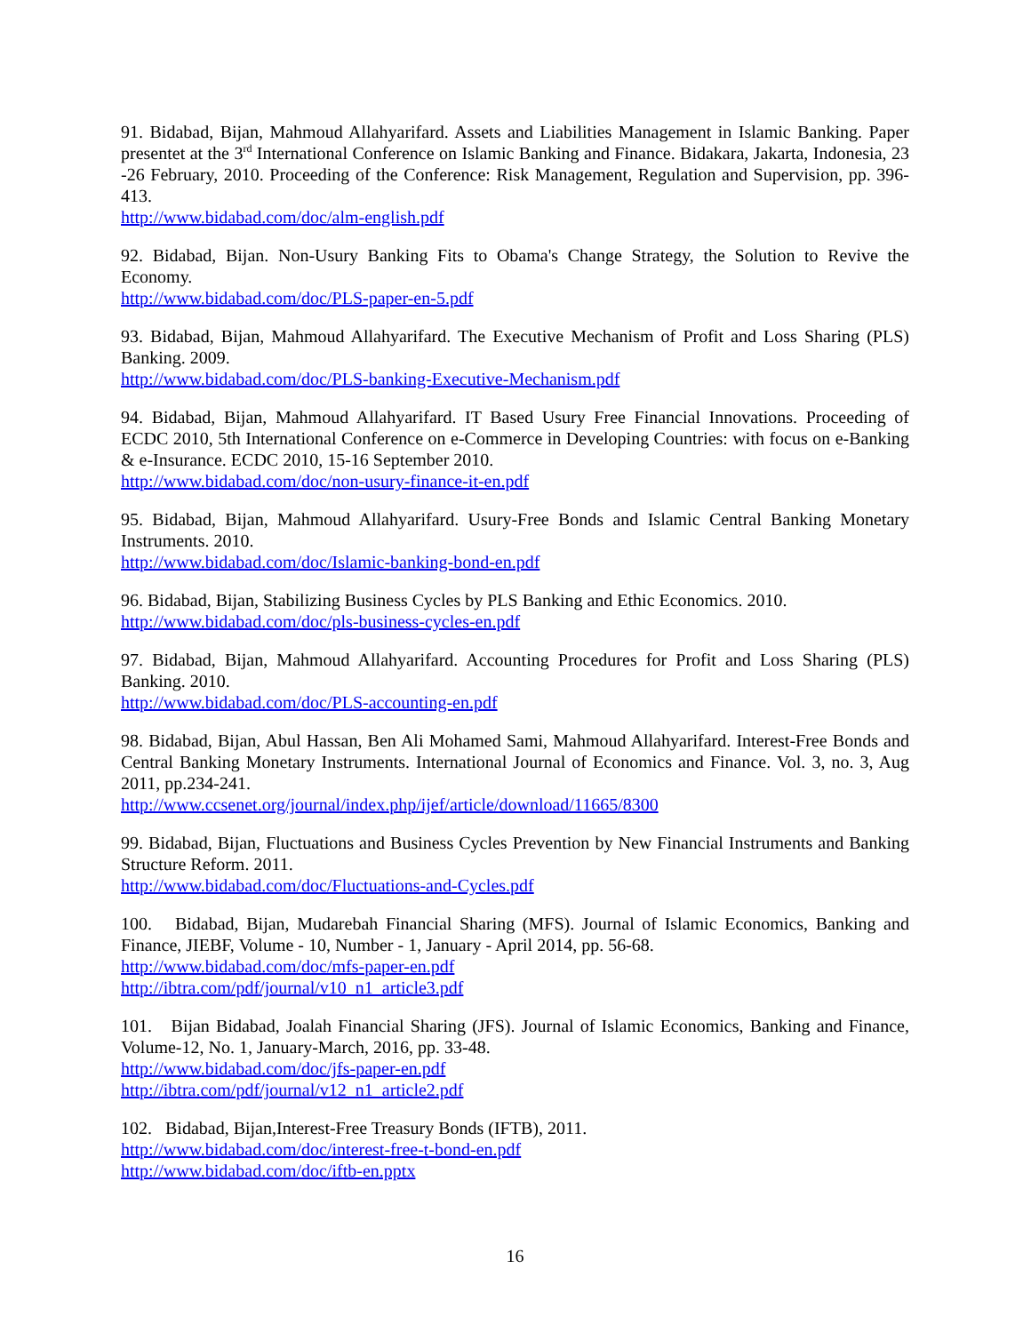91. Bidabad, Bijan, Mahmoud Allahyarifard. Assets and Liabilities Management in Islamic Banking. Paper presentet at the 3<sup>rd</sup> International Conference on Islamic Banking and Finance. Bidakara, Jakarta, Indonesia, 23 -26 February, 2010. Proceeding of the Conference: Risk Management, Regulation and Supervision, pp. 396-413.
http://www.bidabad.com/doc/alm-english.pdf
92. Bidabad, Bijan. Non-Usury Banking Fits to Obama's Change Strategy, the Solution to Revive the Economy.
http://www.bidabad.com/doc/PLS-paper-en-5.pdf
93. Bidabad, Bijan, Mahmoud Allahyarifard. The Executive Mechanism of Profit and Loss Sharing (PLS) Banking. 2009.
http://www.bidabad.com/doc/PLS-banking-Executive-Mechanism.pdf
94. Bidabad, Bijan, Mahmoud Allahyarifard. IT Based Usury Free Financial Innovations. Proceeding of ECDC 2010, 5th International Conference on e-Commerce in Developing Countries: with focus on e-Banking & e-Insurance. ECDC 2010, 15-16 September 2010.
http://www.bidabad.com/doc/non-usury-finance-it-en.pdf
95. Bidabad, Bijan, Mahmoud Allahyarifard. Usury-Free Bonds and Islamic Central Banking Monetary Instruments. 2010.
http://www.bidabad.com/doc/Islamic-banking-bond-en.pdf
96. Bidabad, Bijan, Stabilizing Business Cycles by PLS Banking and Ethic Economics. 2010.
http://www.bidabad.com/doc/pls-business-cycles-en.pdf
97. Bidabad, Bijan, Mahmoud Allahyarifard. Accounting Procedures for Profit and Loss Sharing (PLS) Banking. 2010.
http://www.bidabad.com/doc/PLS-accounting-en.pdf
98. Bidabad, Bijan, Abul Hassan, Ben Ali Mohamed Sami, Mahmoud Allahyarifard. Interest-Free Bonds and Central Banking Monetary Instruments. International Journal of Economics and Finance. Vol. 3, no. 3, Aug 2011, pp.234-241.
http://www.ccsenet.org/journal/index.php/ijef/article/download/11665/8300
99. Bidabad, Bijan, Fluctuations and Business Cycles Prevention by New Financial Instruments and Banking Structure Reform. 2011.
http://www.bidabad.com/doc/Fluctuations-and-Cycles.pdf
100. Bidabad, Bijan, Mudarebah Financial Sharing (MFS). Journal of Islamic Economics, Banking and Finance, JIEBF, Volume - 10, Number - 1, January - April 2014, pp. 56-68.
http://www.bidabad.com/doc/mfs-paper-en.pdf
http://ibtra.com/pdf/journal/v10_n1_article3.pdf
101. Bijan Bidabad, Joalah Financial Sharing (JFS). Journal of Islamic Economics, Banking and Finance, Volume-12, No. 1, January-March, 2016, pp. 33-48.
http://www.bidabad.com/doc/jfs-paper-en.pdf
http://ibtra.com/pdf/journal/v12_n1_article2.pdf
102. Bidabad, Bijan,Interest-Free Treasury Bonds (IFTB), 2011.
http://www.bidabad.com/doc/interest-free-t-bond-en.pdf
http://www.bidabad.com/doc/iftb-en.pptx
16